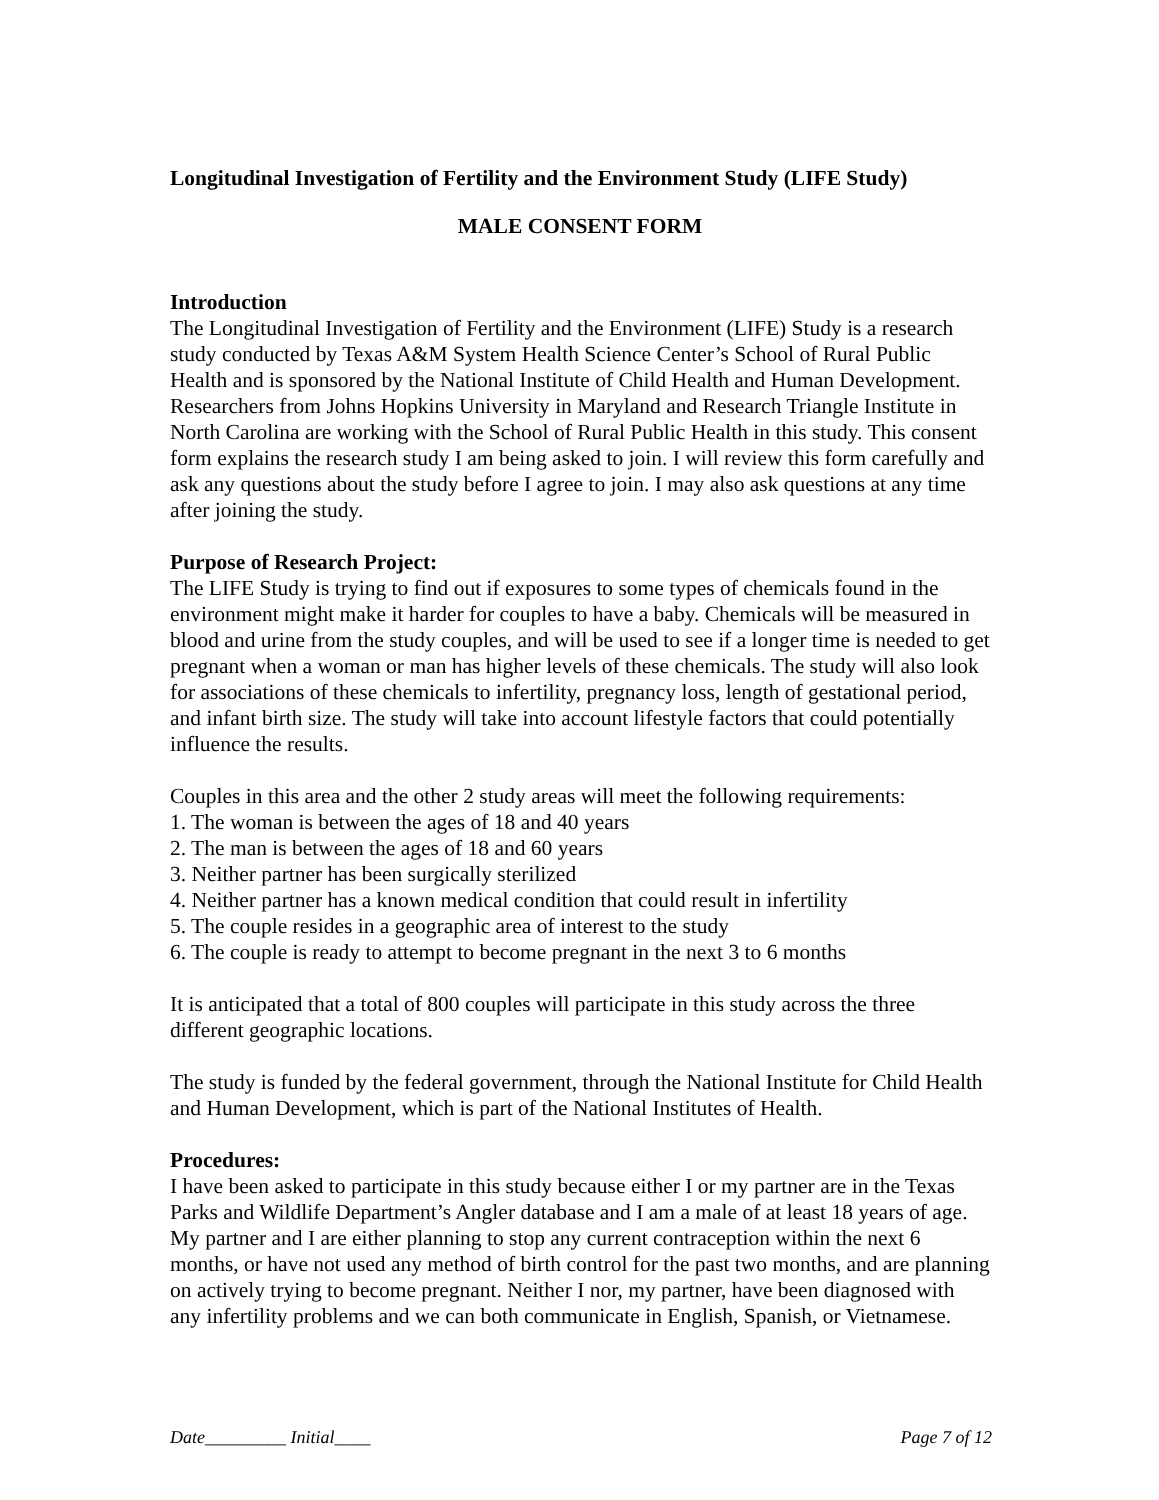Longitudinal Investigation of Fertility and the Environment Study (LIFE Study)
MALE CONSENT FORM
Introduction
The Longitudinal Investigation of Fertility and the Environment (LIFE) Study is a research study conducted by Texas A&M System Health Science Center’s School of Rural Public Health and is sponsored by the National Institute of Child Health and Human Development. Researchers from Johns Hopkins University in Maryland and Research Triangle Institute in North Carolina are working with the School of Rural Public Health in this study. This consent form explains the research study I am being asked to join. I will review this form carefully and ask any questions about the study before I agree to join. I may also ask questions at any time after joining the study.
Purpose of Research Project:
The LIFE Study is trying to find out if exposures to some types of chemicals found in the environment might make it harder for couples to have a baby. Chemicals will be measured in blood and urine from the study couples, and will be used to see if a longer time is needed to get pregnant when a woman or man has higher levels of these chemicals. The study will also look for associations of these chemicals to infertility, pregnancy loss, length of gestational period, and infant birth size. The study will take into account lifestyle factors that could potentially influence the results.
Couples in this area and the other 2 study areas will meet the following requirements:
1. The woman is between the ages of 18 and 40 years
2. The man is between the ages of 18 and 60 years
3. Neither partner has been surgically sterilized
4. Neither partner has a known medical condition that could result in infertility
5. The couple resides in a geographic area of interest to the study
6. The couple is ready to attempt to become pregnant in the next 3 to 6 months
It is anticipated that a total of 800 couples will participate in this study across the three different geographic locations.
The study is funded by the federal government, through the National Institute for Child Health and Human Development, which is part of the National Institutes of Health.
Procedures:
I have been asked to participate in this study because either I or my partner are in the Texas Parks and Wildlife Department’s Angler database and I am a male of at least 18 years of age. My partner and I are either planning to stop any current contraception within the next 6 months, or have not used any method of birth control for the past two months, and are planning on actively trying to become pregnant. Neither I nor, my partner, have been diagnosed with any infertility problems and we can both communicate in English, Spanish, or Vietnamese.
Date_________ Initial____ Page 7 of 12